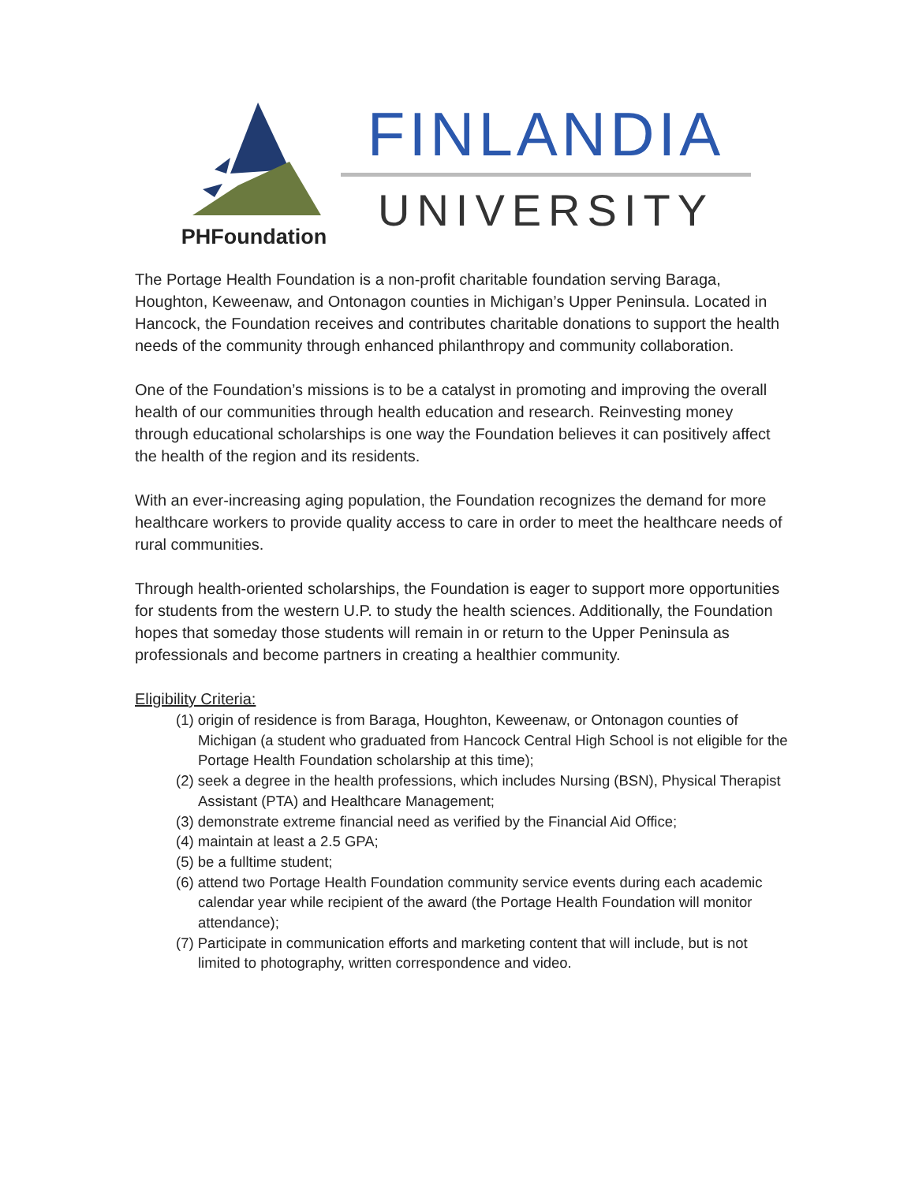PHFoundation
FINLANDIA
UNIVERSITY
The Portage Health Foundation is a non-profit charitable foundation serving Baraga, Houghton, Keweenaw, and Ontonagon counties in Michigan’s Upper Peninsula. Located in Hancock, the Foundation receives and contributes charitable donations to support the health needs of the community through enhanced philanthropy and community collaboration.
One of the Foundation’s missions is to be a catalyst in promoting and improving the overall health of our communities through health education and research. Reinvesting money through educational scholarships is one way the Foundation believes it can positively affect the health of the region and its residents.
With an ever-increasing aging population, the Foundation recognizes the demand for more healthcare workers to provide quality access to care in order to meet the healthcare needs of rural communities.
Through health-oriented scholarships, the Foundation is eager to support more opportunities for students from the western U.P. to study the health sciences. Additionally, the Foundation hopes that someday those students will remain in or return to the Upper Peninsula as professionals and become partners in creating a healthier community.
Eligibility Criteria:
(1) origin of residence is from Baraga, Houghton, Keweenaw, or Ontonagon counties of Michigan (a student who graduated from Hancock Central High School is not eligible for the Portage Health Foundation scholarship at this time);
(2) seek a degree in the health professions, which includes Nursing (BSN), Physical Therapist Assistant (PTA) and Healthcare Management;
(3) demonstrate extreme financial need as verified by the Financial Aid Office;
(4) maintain at least a 2.5 GPA;
(5) be a fulltime student;
(6) attend two Portage Health Foundation community service events during each academic calendar year while recipient of the award (the Portage Health Foundation will monitor attendance);
(7) Participate in communication efforts and marketing content that will include, but is not limited to photography, written correspondence and video.